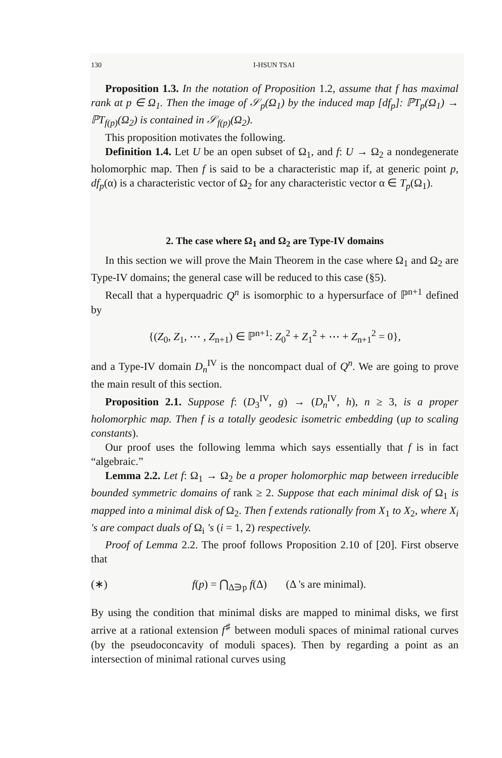130 I-HSUN TSAI
Proposition 1.3. In the notation of Proposition 1.2, assume that f has maximal rank at p ∈ Ω<sub>1</sub>. Then the image of 𝒮<sub>p</sub>(Ω<sub>1</sub>) by the induced map [df<sub>p</sub>]: ℙT<sub>p</sub>(Ω<sub>1</sub>) → ℙT<sub>f(p)</sub>(Ω<sub>2</sub>) is contained in 𝒮<sub>f(p)</sub>(Ω<sub>2</sub>).
This proposition motivates the following.
Definition 1.4. Let U be an open subset of Ω<sub>1</sub>, and f: U → Ω<sub>2</sub> a nondegenerate holomorphic map. Then f is said to be a characteristic map if, at generic point p, df<sub>p</sub>(α) is a characteristic vector of Ω<sub>2</sub> for any characteristic vector α ∈ T<sub>p</sub>(Ω<sub>1</sub>).
2. The case where Ω<sub>1</sub> and Ω<sub>2</sub> are Type-IV domains
In this section we will prove the Main Theorem in the case where Ω<sub>1</sub> and Ω<sub>2</sub> are Type-IV domains; the general case will be reduced to this case (§5).
Recall that a hyperquadric Q<sup>n</sup> is isomorphic to a hypersurface of ℙ<sup>n+1</sup> defined by
{(Z<sub>0</sub>, Z<sub>1</sub>, ⋯ , Z<sub>n+1</sub>) ∈ ℙ<sup>n+1</sup>: Z<sub>0</sub><sup>2</sup> + Z<sub>1</sub><sup>2</sup> + ⋯ + Z<sub>n+1</sub><sup>2</sup> = 0},
and a Type-IV domain D<sub>n</sub><sup>IV</sup> is the noncompact dual of Q<sup>n</sup>. We are going to prove the main result of this section.
Proposition 2.1. Suppose f: (D<sub>3</sub><sup>IV</sup>, g) → (D<sub>n</sub><sup>IV</sup>, h), n ≥ 3, is a proper holomorphic map. Then f is a totally geodesic isometric embedding (up to scaling constants).
Our proof uses the following lemma which says essentially that f is in fact “algebraic.”
Lemma 2.2. Let f: Ω<sub>1</sub> → Ω<sub>2</sub> be a proper holomorphic map between irreducible bounded symmetric domains of rank ≥ 2. Suppose that each minimal disk of Ω<sub>1</sub> is mapped into a minimal disk of Ω<sub>2</sub>. Then f extends rationally from X<sub>1</sub> to X<sub>2</sub>, where X<sub>i</sub> 's are compact duals of Ω<sub>i</sub> 's (i = 1, 2) respectively.
Proof of Lemma 2.2. The proof follows Proposition 2.10 of [20]. First observe that
(∗) f(p) = ⋂<sub>Δ∋p</sub> f(Δ) (Δ 's are minimal).
By using the condition that minimal disks are mapped to minimal disks, we first arrive at a rational extension f<sup>♯</sup> between moduli spaces of minimal rational curves (by the pseudoconcavity of moduli spaces). Then by regarding a point as an intersection of minimal rational curves using